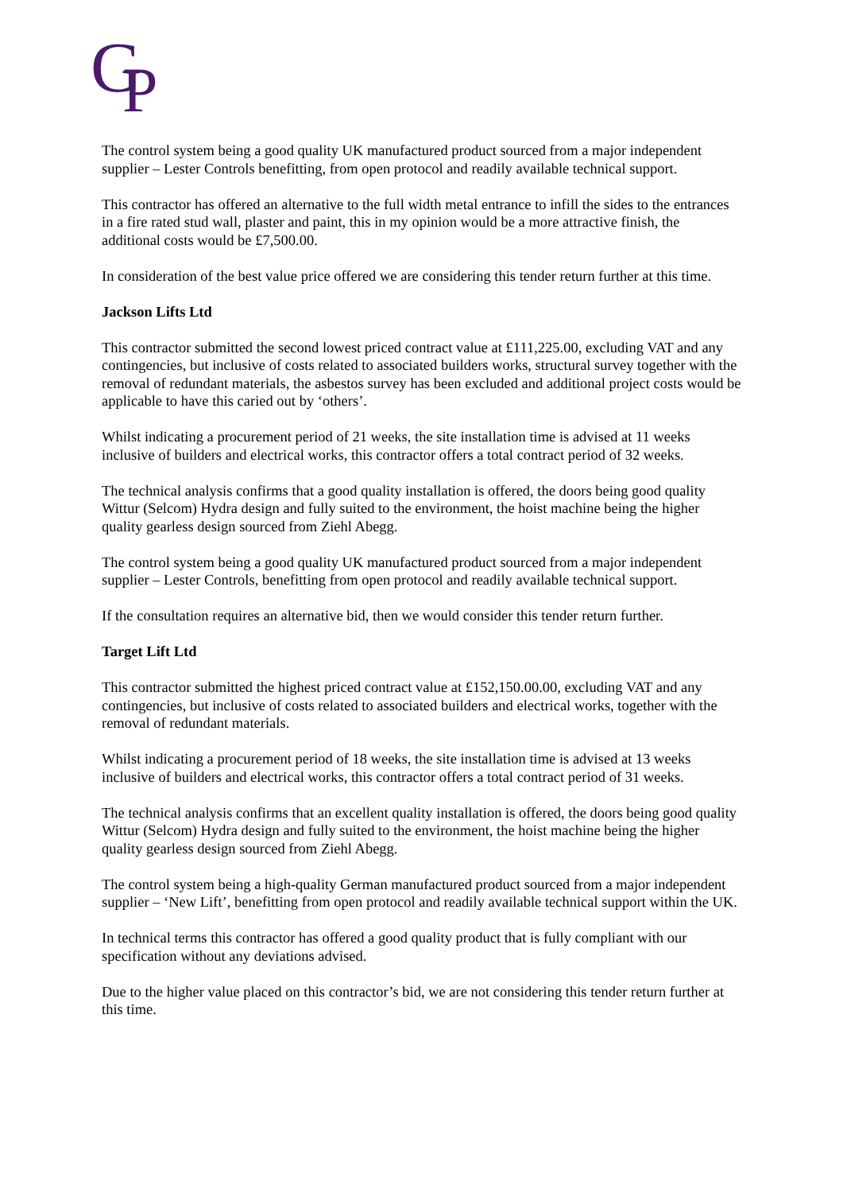G
P
The control system being a good quality UK manufactured product sourced from a major independent supplier – Lester Controls benefitting, from open protocol and readily available technical support.
This contractor has offered an alternative to the full width metal entrance to infill the sides to the entrances in a fire rated stud wall, plaster and paint, this in my opinion would be a more attractive finish, the additional costs would be £7,500.00.
In consideration of the best value price offered we are considering this tender return further at this time.
Jackson Lifts Ltd
This contractor submitted the second lowest priced contract value at £111,225.00, excluding VAT and any contingencies, but inclusive of costs related to associated builders works, structural survey together with the removal of redundant materials, the asbestos survey has been excluded and additional project costs would be applicable to have this caried out by ‘others’.
Whilst indicating a procurement period of 21 weeks, the site installation time is advised at 11 weeks inclusive of builders and electrical works, this contractor offers a total contract period of 32 weeks.
The technical analysis confirms that a good quality installation is offered, the doors being good quality Wittur (Selcom) Hydra design and fully suited to the environment, the hoist machine being the higher quality gearless design sourced from Ziehl Abegg.
The control system being a good quality UK manufactured product sourced from a major independent supplier – Lester Controls, benefitting from open protocol and readily available technical support.
If the consultation requires an alternative bid, then we would consider this tender return further.
Target Lift Ltd
This contractor submitted the highest priced contract value at £152,150.00.00, excluding VAT and any contingencies, but inclusive of costs related to associated builders and electrical works, together with the removal of redundant materials.
Whilst indicating a procurement period of 18 weeks, the site installation time is advised at 13 weeks inclusive of builders and electrical works, this contractor offers a total contract period of 31 weeks.
The technical analysis confirms that an excellent quality installation is offered, the doors being good quality Wittur (Selcom) Hydra design and fully suited to the environment, the hoist machine being the higher quality gearless design sourced from Ziehl Abegg.
The control system being a high-quality German manufactured product sourced from a major independent supplier – ‘New Lift’, benefitting from open protocol and readily available technical support within the UK.
In technical terms this contractor has offered a good quality product that is fully compliant with our specification without any deviations advised.
Due to the higher value placed on this contractor’s bid, we are not considering this tender return further at this time.